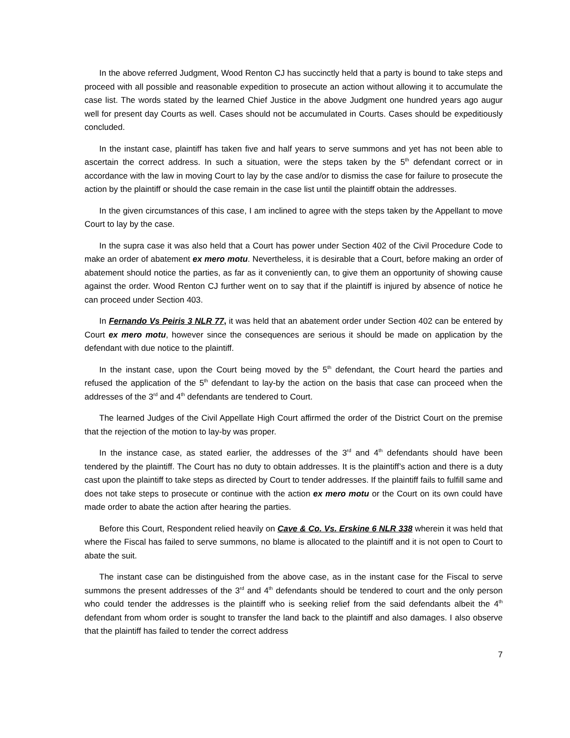In the above referred Judgment, Wood Renton CJ has succinctly held that a party is bound to take steps and proceed with all possible and reasonable expedition to prosecute an action without allowing it to accumulate the case list. The words stated by the learned Chief Justice in the above Judgment one hundred years ago augur well for present day Courts as well. Cases should not be accumulated in Courts. Cases should be expeditiously concluded.
In the instant case, plaintiff has taken five and half years to serve summons and yet has not been able to ascertain the correct address. In such a situation, were the steps taken by the 5<sup>th</sup> defendant correct or in accordance with the law in moving Court to lay by the case and/or to dismiss the case for failure to prosecute the action by the plaintiff or should the case remain in the case list until the plaintiff obtain the addresses.
In the given circumstances of this case, I am inclined to agree with the steps taken by the Appellant to move Court to lay by the case.
In the supra case it was also held that a Court has power under Section 402 of the Civil Procedure Code to make an order of abatement ex mero motu. Nevertheless, it is desirable that a Court, before making an order of abatement should notice the parties, as far as it conveniently can, to give them an opportunity of showing cause against the order. Wood Renton CJ further went on to say that if the plaintiff is injured by absence of notice he can proceed under Section 403.
In Fernando Vs Peiris 3 NLR 77, it was held that an abatement order under Section 402 can be entered by Court ex mero motu, however since the consequences are serious it should be made on application by the defendant with due notice to the plaintiff.
In the instant case, upon the Court being moved by the 5<sup>th</sup> defendant, the Court heard the parties and refused the application of the 5<sup>th</sup> defendant to lay-by the action on the basis that case can proceed when the addresses of the 3<sup>rd</sup> and 4<sup>th</sup> defendants are tendered to Court.
The learned Judges of the Civil Appellate High Court affirmed the order of the District Court on the premise that the rejection of the motion to lay-by was proper.
In the instance case, as stated earlier, the addresses of the 3<sup>rd</sup> and 4<sup>th</sup> defendants should have been tendered by the plaintiff. The Court has no duty to obtain addresses. It is the plaintiff’s action and there is a duty cast upon the plaintiff to take steps as directed by Court to tender addresses. If the plaintiff fails to fulfill same and does not take steps to prosecute or continue with the action ex mero motu or the Court on its own could have made order to abate the action after hearing the parties.
Before this Court, Respondent relied heavily on Cave & Co. Vs. Erskine 6 NLR 338 wherein it was held that where the Fiscal has failed to serve summons, no blame is allocated to the plaintiff and it is not open to Court to abate the suit.
The instant case can be distinguished from the above case, as in the instant case for the Fiscal to serve summons the present addresses of the 3<sup>rd</sup> and 4<sup>th</sup> defendants should be tendered to court and the only person who could tender the addresses is the plaintiff who is seeking relief from the said defendants albeit the 4<sup>th</sup> defendant from whom order is sought to transfer the land back to the plaintiff and also damages. I also observe that the plaintiff has failed to tender the correct address
7